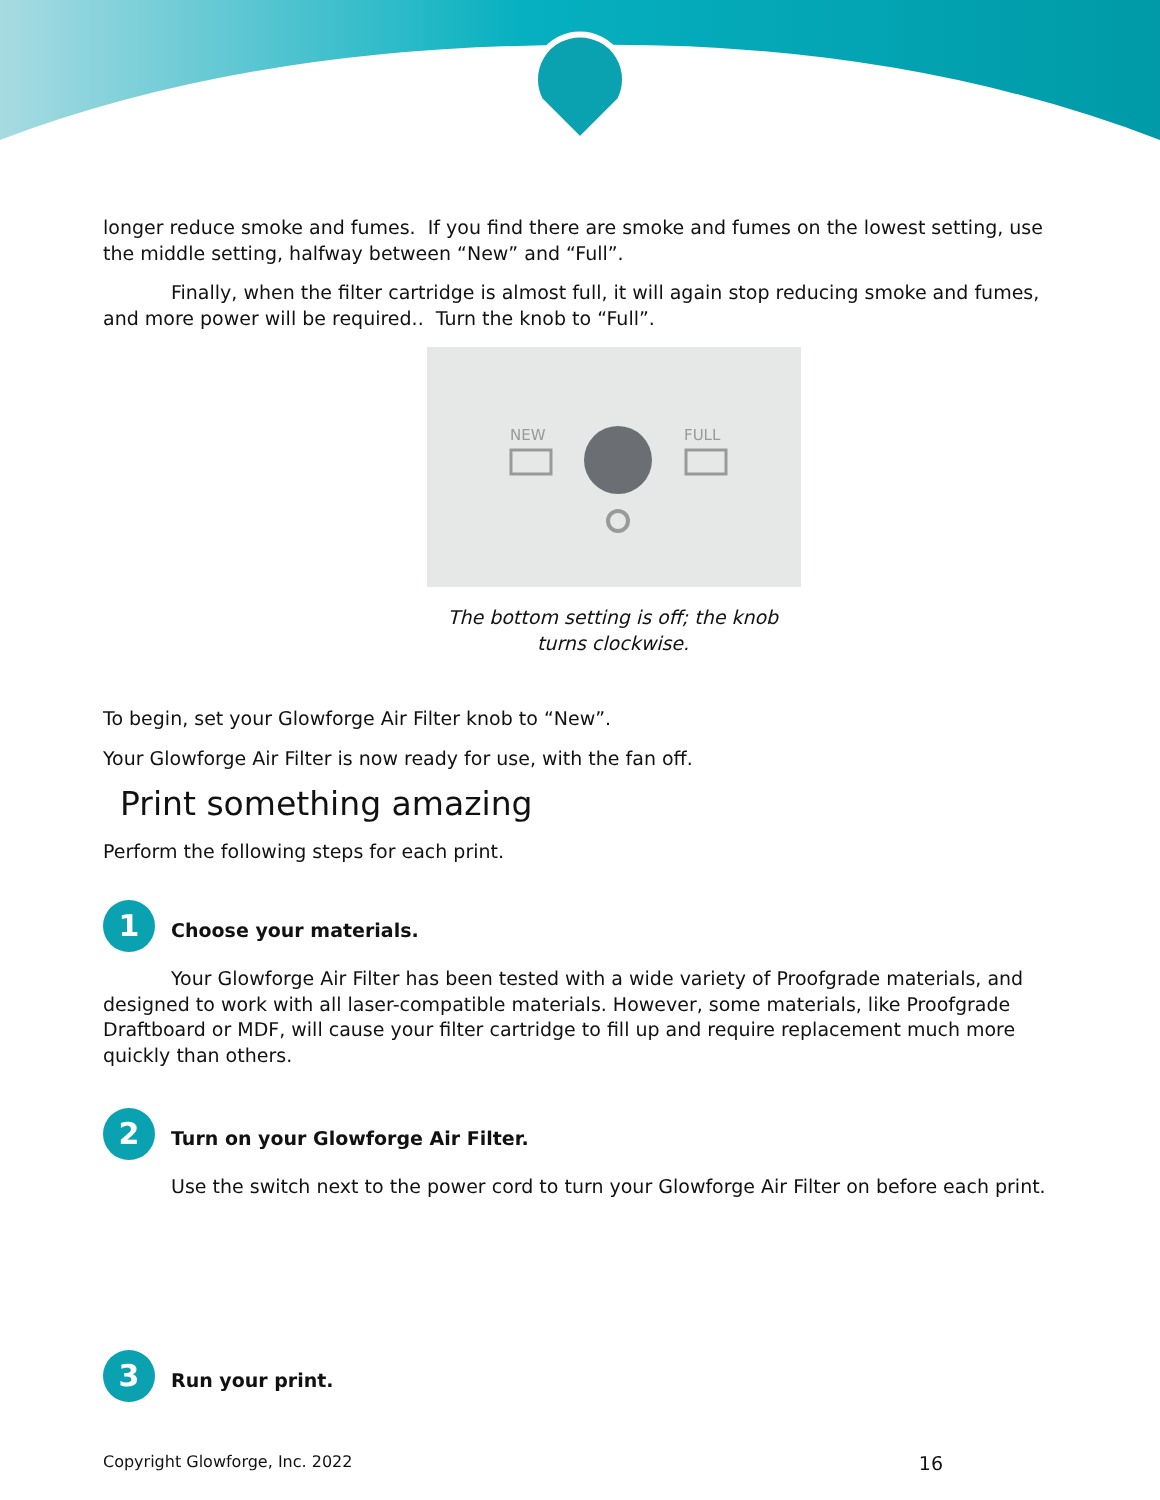longer reduce smoke and fumes. If you find there are smoke and fumes on the lowest setting, use the middle setting, halfway between “New” and “Full”.
Finally, when the filter cartridge is almost full, it will again stop reducing smoke and fumes, and more power will be required.. Turn the knob to “Full”.
NEW
FULL
The bottom setting is off; the knob
turns clockwise.
To begin, set your Glowforge Air Filter knob to “New”.
Your Glowforge Air Filter is now ready for use, with the fan off.
Print something amazing
Perform the following steps for each print.
1
Choose your materials.
Your Glowforge Air Filter has been tested with a wide variety of Proofgrade materials, and designed to work with all laser-compatible materials. However, some materials, like Proofgrade Draftboard or MDF, will cause your filter cartridge to fill up and require replacement much more quickly than others.
2
Turn on your Glowforge Air Filter.
Use the switch next to the power cord to turn your Glowforge Air Filter on before each print.
3
Run your print.
Copyright Glowforge, Inc. 2022 16